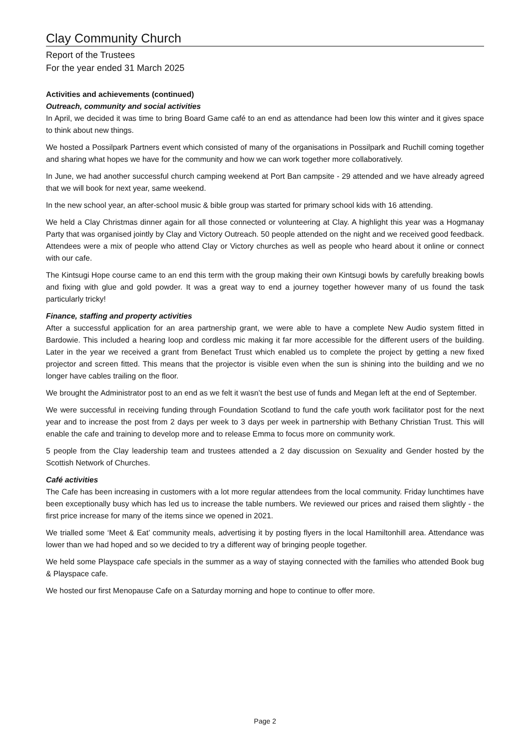Clay Community Church
Report of the Trustees
For the year ended 31 March 2025
Activities and achievements (continued)
Outreach, community and social activities
In April, we decided it was time to bring Board Game café to an end as attendance had been low this winter and it gives space to think about new things.
We hosted a Possilpark Partners event which consisted of many of the organisations in Possilpark and Ruchill coming together and sharing what hopes we have for the community and how we can work together more collaboratively.
In June, we had another successful church camping weekend at Port Ban campsite - 29 attended and we have already agreed that we will book for next year, same weekend.
In the new school year, an after-school music & bible group was started for primary school kids with 16 attending.
We held a Clay Christmas dinner again for all those connected or volunteering at Clay. A highlight this year was a Hogmanay Party that was organised jointly by Clay and Victory Outreach. 50 people attended on the night and we received good feedback. Attendees were a mix of people who attend Clay or Victory churches as well as people who heard about it online or connect with our cafe.
The Kintsugi Hope course came to an end this term with the group making their own Kintsugi bowls by carefully breaking bowls and fixing with glue and gold powder. It was a great way to end a journey together however many of us found the task particularly tricky!
Finance, staffing and property activities
After a successful application for an area partnership grant, we were able to have a complete New Audio system fitted in Bardowie. This included a hearing loop and cordless mic making it far more accessible for the different users of the building. Later in the year we received a grant from Benefact Trust which enabled us to complete the project by getting a new fixed projector and screen fitted. This means that the projector is visible even when the sun is shining into the building and we no longer have cables trailing on the floor.
We brought the Administrator post to an end as we felt it wasn’t the best use of funds and Megan left at the end of September.
We were successful in receiving funding through Foundation Scotland to fund the cafe youth work facilitator post for the next year and to increase the post from 2 days per week to 3 days per week in partnership with Bethany Christian Trust. This will enable the cafe and training to develop more and to release Emma to focus more on community work.
5 people from the Clay leadership team and trustees attended a 2 day discussion on Sexuality and Gender hosted by the Scottish Network of Churches.
Café activities
The Cafe has been increasing in customers with a lot more regular attendees from the local community. Friday lunchtimes have been exceptionally busy which has led us to increase the table numbers. We reviewed our prices and raised them slightly - the first price increase for many of the items since we opened in 2021.
We trialled some ‘Meet & Eat’ community meals, advertising it by posting flyers in the local Hamiltonhill area. Attendance was lower than we had hoped and so we decided to try a different way of bringing people together.
We held some Playspace cafe specials in the summer as a way of staying connected with the families who attended Book bug & Playspace cafe.
We hosted our first Menopause Cafe on a Saturday morning and hope to continue to offer more.
Page 2